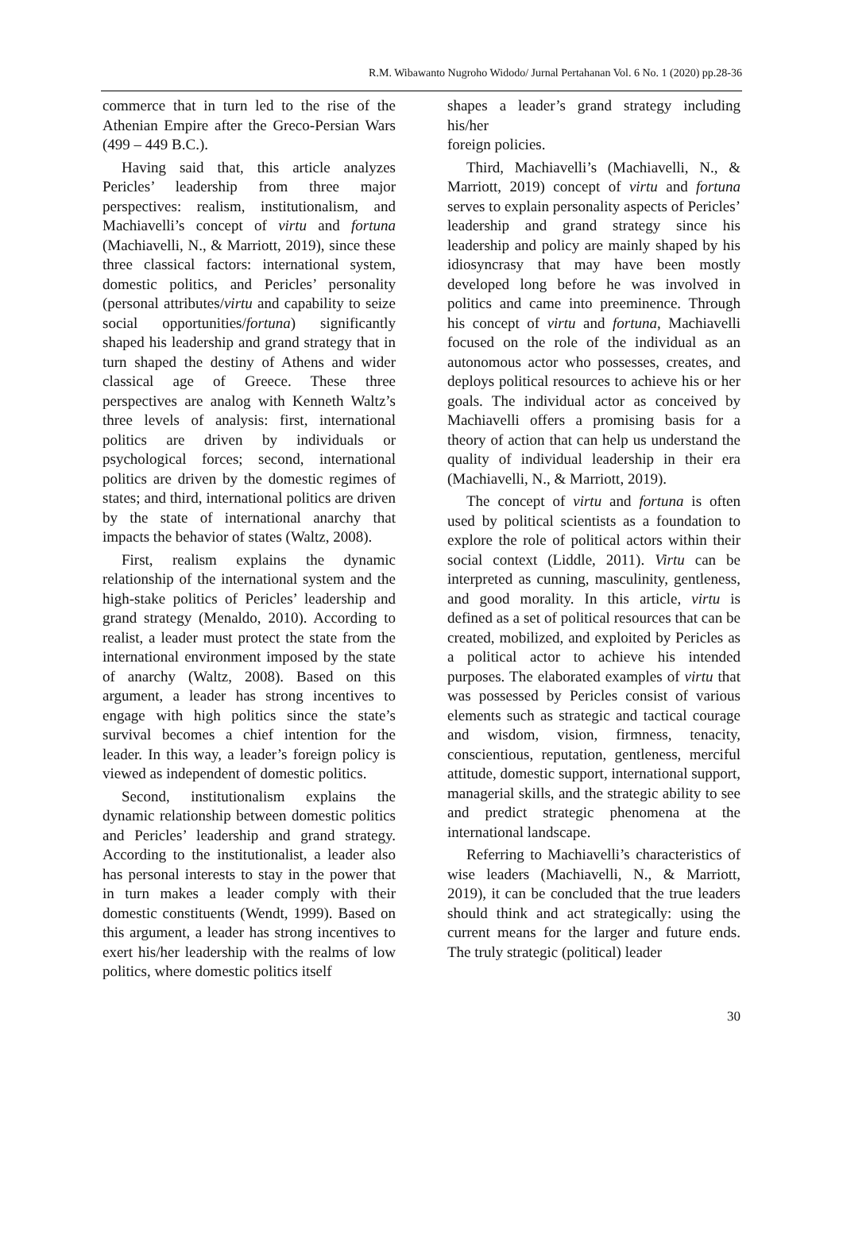R.M. Wibawanto Nugroho Widodo/ Jurnal Pertahanan Vol. 6 No. 1 (2020) pp.28-36
commerce that in turn led to the rise of the Athenian Empire after the Greco-Persian Wars (499 – 449 B.C.).
Having said that, this article analyzes Pericles’ leadership from three major perspectives: realism, institutionalism, and Machiavelli’s concept of virtu and fortuna (Machiavelli, N., & Marriott, 2019), since these three classical factors: international system, domestic politics, and Pericles’ personality (personal attributes/virtu and capability to seize social opportunities/fortuna) significantly shaped his leadership and grand strategy that in turn shaped the destiny of Athens and wider classical age of Greece. These three perspectives are analog with Kenneth Waltz’s three levels of analysis: first, international politics are driven by individuals or psychological forces; second, international politics are driven by the domestic regimes of states; and third, international politics are driven by the state of international anarchy that impacts the behavior of states (Waltz, 2008).
First, realism explains the dynamic relationship of the international system and the high-stake politics of Pericles’ leadership and grand strategy (Menaldo, 2010). According to realist, a leader must protect the state from the international environment imposed by the state of anarchy (Waltz, 2008). Based on this argument, a leader has strong incentives to engage with high politics since the state’s survival becomes a chief intention for the leader. In this way, a leader’s foreign policy is viewed as independent of domestic politics.
Second, institutionalism explains the dynamic relationship between domestic politics and Pericles’ leadership and grand strategy. According to the institutionalist, a leader also has personal interests to stay in the power that in turn makes a leader comply with their domestic constituents (Wendt, 1999). Based on this argument, a leader has strong incentives to exert his/her leadership with the realms of low politics, where domestic politics itself
shapes a leader’s grand strategy including his/her
foreign policies.
Third, Machiavelli’s (Machiavelli, N., & Marriott, 2019) concept of virtu and fortuna serves to explain personality aspects of Pericles’ leadership and grand strategy since his leadership and policy are mainly shaped by his idiosyncrasy that may have been mostly developed long before he was involved in politics and came into preeminence. Through his concept of virtu and fortuna, Machiavelli focused on the role of the individual as an autonomous actor who possesses, creates, and deploys political resources to achieve his or her goals. The individual actor as conceived by Machiavelli offers a promising basis for a theory of action that can help us understand the quality of individual leadership in their era (Machiavelli, N., & Marriott, 2019).
The concept of virtu and fortuna is often used by political scientists as a foundation to explore the role of political actors within their social context (Liddle, 2011). Virtu can be interpreted as cunning, masculinity, gentleness, and good morality. In this article, virtu is defined as a set of political resources that can be created, mobilized, and exploited by Pericles as a political actor to achieve his intended purposes. The elaborated examples of virtu that was possessed by Pericles consist of various elements such as strategic and tactical courage and wisdom, vision, firmness, tenacity, conscientious, reputation, gentleness, merciful attitude, domestic support, international support, managerial skills, and the strategic ability to see and predict strategic phenomena at the international landscape.
Referring to Machiavelli’s characteristics of wise leaders (Machiavelli, N., & Marriott, 2019), it can be concluded that the true leaders should think and act strategically: using the current means for the larger and future ends. The truly strategic (political) leader
30